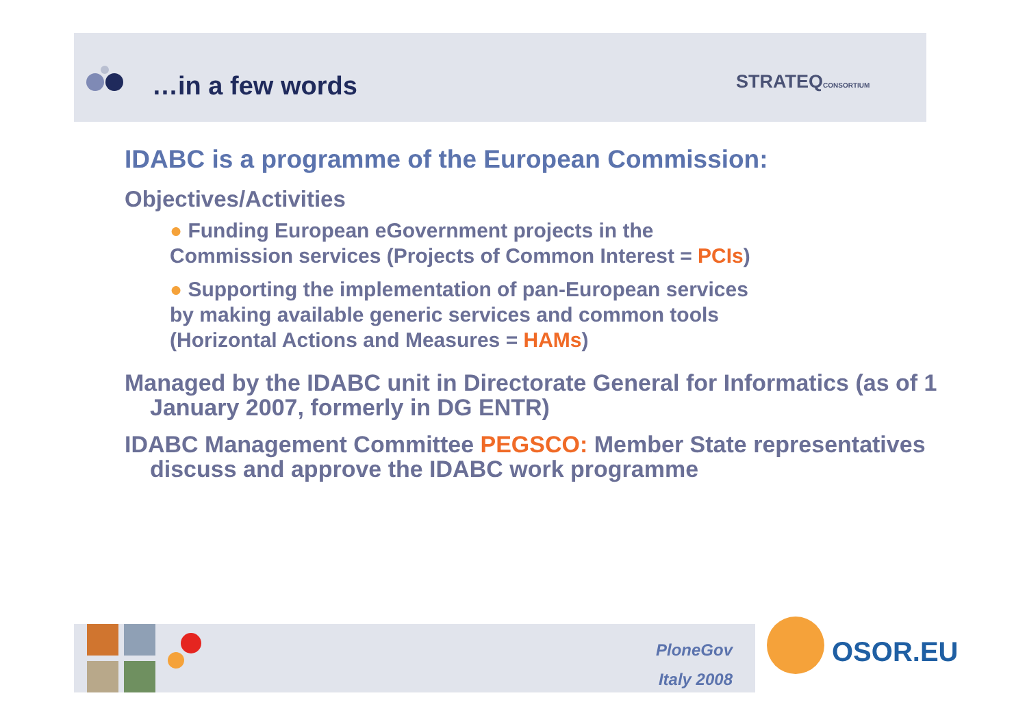…in a few words STRATEQCONSORTIUM
IDABC is a programme of the European Commission:
Objectives/Activities
● Funding European eGovernment projects in the
Commission services (Projects of Common Interest = PCIs)
● Supporting the implementation of pan-European services
by making available generic services and common tools
(Horizontal Actions and Measures = HAMs)
Managed by the IDABC unit in Directorate General for Informatics (as of 1 January 2007, formerly in DG ENTR)
IDABC Management Committee PEGSCO: Member State representatives discuss and approve the IDABC work programme
PloneGov
Italy 2008
OSOR.EU